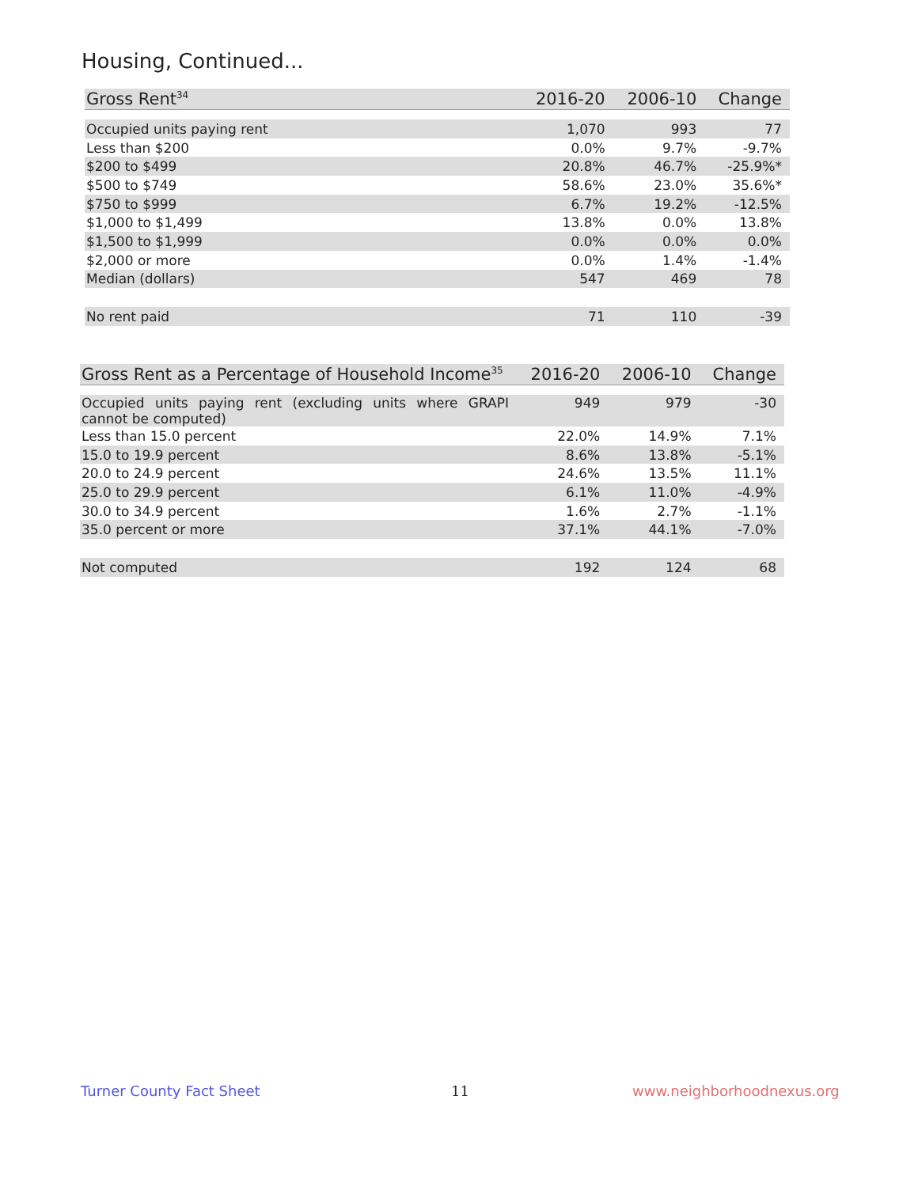Housing, Continued...
| Gross Rent<sup>34</sup> | 2016-20 | 2006-10 | Change |
| --- | --- | --- | --- |
| Occupied units paying rent | 1,070 | 993 | 77 |
| Less than $200 | 0.0% | 9.7% | -9.7% |
| $200 to $499 | 20.8% | 46.7% | -25.9%* |
| $500 to $749 | 58.6% | 23.0% | 35.6%* |
| $750 to $999 | 6.7% | 19.2% | -12.5% |
| $1,000 to $1,499 | 13.8% | 0.0% | 13.8% |
| $1,500 to $1,999 | 0.0% | 0.0% | 0.0% |
| $2,000 or more | 0.0% | 1.4% | -1.4% |
| Median (dollars) | 547 | 469 | 78 |
| No rent paid | 71 | 110 | -39 |
| Gross Rent as a Percentage of Household Income<sup>35</sup> | 2016-20 | 2006-10 | Change |
| --- | --- | --- | --- |
| Occupied units paying rent (excluding units where GRAPI cannot be computed) | 949 | 979 | -30 |
| Less than 15.0 percent | 22.0% | 14.9% | 7.1% |
| 15.0 to 19.9 percent | 8.6% | 13.8% | -5.1% |
| 20.0 to 24.9 percent | 24.6% | 13.5% | 11.1% |
| 25.0 to 29.9 percent | 6.1% | 11.0% | -4.9% |
| 30.0 to 34.9 percent | 1.6% | 2.7% | -1.1% |
| 35.0 percent or more | 37.1% | 44.1% | -7.0% |
| Not computed | 192 | 124 | 68 |
Turner County Fact Sheet 11 www.neighborhoodnexus.org